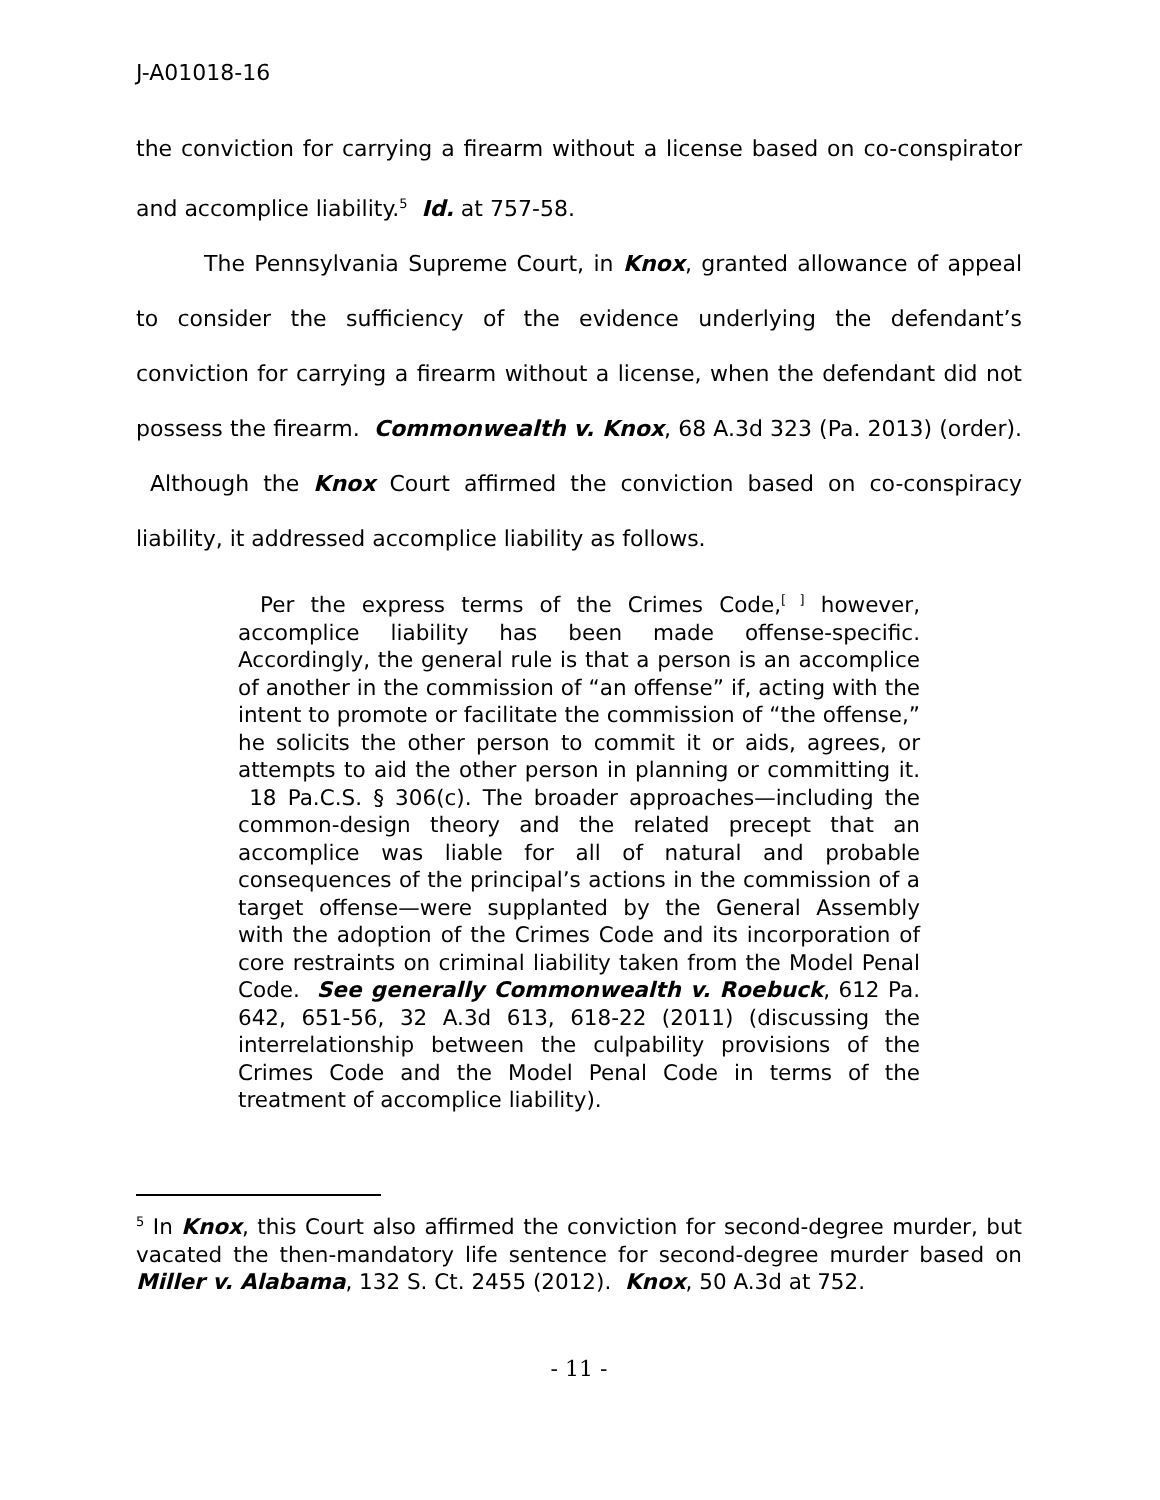J-A01018-16
the conviction for carrying a firearm without a license based on co-conspirator and accomplice liability.<sup>5</sup> Id. at 757-58.
The Pennsylvania Supreme Court, in Knox, granted allowance of appeal to consider the sufficiency of the evidence underlying the defendant’s conviction for carrying a firearm without a license, when the defendant did not possess the firearm. Commonwealth v. Knox, 68 A.3d 323 (Pa. 2013) (order). Although the Knox Court affirmed the conviction based on co-conspiracy liability, it addressed accomplice liability as follows.
Per the express terms of the Crimes Code,<sup>[ ]</sup> however, accomplice liability has been made offense-specific. Accordingly, the general rule is that a person is an accomplice of another in the commission of “an offense” if, acting with the intent to promote or facilitate the commission of “the offense,” he solicits the other person to commit it or aids, agrees, or attempts to aid the other person in planning or committing it. 18 Pa.C.S. § 306(c). The broader approaches—including the common-design theory and the related precept that an accomplice was liable for all of natural and probable consequences of the principal’s actions in the commission of a target offense—were supplanted by the General Assembly with the adoption of the Crimes Code and its incorporation of core restraints on criminal liability taken from the Model Penal Code. See generally Commonwealth v. Roebuck, 612 Pa. 642, 651-56, 32 A.3d 613, 618-22 (2011) (discussing the interrelationship between the culpability provisions of the Crimes Code and the Model Penal Code in terms of the treatment of accomplice liability).
<sup>5</sup> In Knox, this Court also affirmed the conviction for second-degree murder, but vacated the then-mandatory life sentence for second-degree murder based on Miller v. Alabama, 132 S. Ct. 2455 (2012). Knox, 50 A.3d at 752.
- 11 -